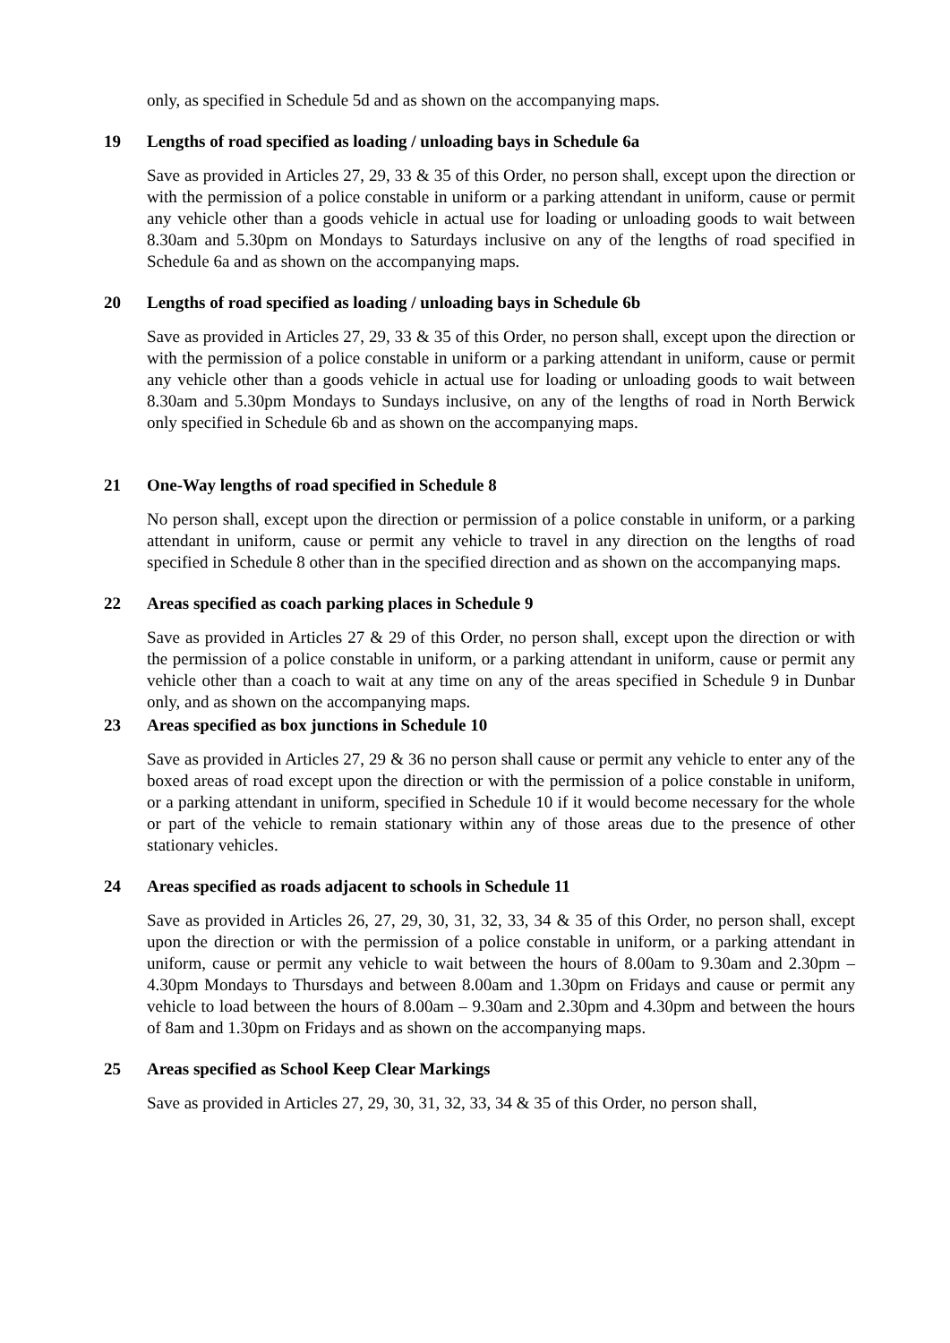only, as specified in Schedule 5d and as shown on the accompanying maps.
19 Lengths of road specified as loading / unloading bays in Schedule 6a
Save as provided in Articles 27, 29, 33 & 35 of this Order, no person shall, except upon the direction or with the permission of a police constable in uniform or a parking attendant in uniform, cause or permit any vehicle other than a goods vehicle in actual use for loading or unloading goods to wait between 8.30am and 5.30pm on Mondays to Saturdays inclusive on any of the lengths of road specified in Schedule 6a and as shown on the accompanying maps.
20 Lengths of road specified as loading / unloading bays in Schedule 6b
Save as provided in Articles 27, 29, 33 & 35 of this Order, no person shall, except upon the direction or with the permission of a police constable in uniform or a parking attendant in uniform, cause or permit any vehicle other than a goods vehicle in actual use for loading or unloading goods to wait between 8.30am and 5.30pm Mondays to Sundays inclusive, on any of the lengths of road in North Berwick only specified in Schedule 6b and as shown on the accompanying maps.
21 One-Way lengths of road specified in Schedule 8
No person shall, except upon the direction or permission of a police constable in uniform, or a parking attendant in uniform, cause or permit any vehicle to travel in any direction on the lengths of road specified in Schedule 8 other than in the specified direction and as shown on the accompanying maps.
22 Areas specified as coach parking places in Schedule 9
Save as provided in Articles 27 & 29 of this Order, no person shall, except upon the direction or with the permission of a police constable in uniform, or a parking attendant in uniform, cause or permit any vehicle other than a coach to wait at any time on any of the areas specified in Schedule 9 in Dunbar only, and as shown on the accompanying maps.
23 Areas specified as box junctions in Schedule 10
Save as provided in Articles 27, 29 & 36 no person shall cause or permit any vehicle to enter any of the boxed areas of road except upon the direction or with the permission of a police constable in uniform, or a parking attendant in uniform, specified in Schedule 10 if it would become necessary for the whole or part of the vehicle to remain stationary within any of those areas due to the presence of other stationary vehicles.
24 Areas specified as roads adjacent to schools in Schedule 11
Save as provided in Articles 26, 27, 29, 30, 31, 32, 33, 34 & 35 of this Order, no person shall, except upon the direction or with the permission of a police constable in uniform, or a parking attendant in uniform, cause or permit any vehicle to wait between the hours of 8.00am to 9.30am and 2.30pm – 4.30pm Mondays to Thursdays and between 8.00am and 1.30pm on Fridays and cause or permit any vehicle to load between the hours of 8.00am – 9.30am and 2.30pm and 4.30pm and between the hours of 8am and 1.30pm on Fridays and as shown on the accompanying maps.
25 Areas specified as School Keep Clear Markings
Save as provided in Articles 27, 29, 30, 31, 32, 33, 34 & 35 of this Order, no person shall,